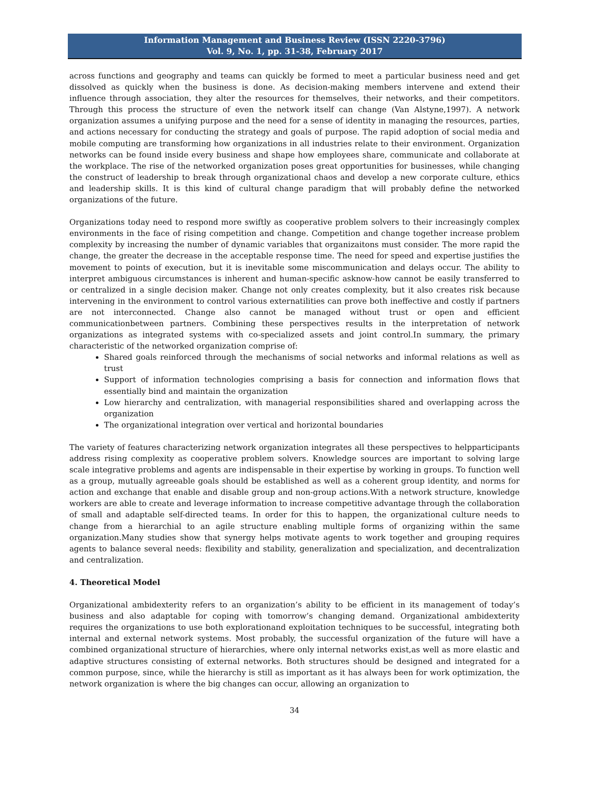Information Management and Business Review (ISSN 2220-3796)
Vol. 9, No. 1, pp. 31-38, February 2017
across functions and geography and teams can quickly be formed to meet a particular business need and get dissolved as quickly when the business is done. As decision-making members intervene and extend their influence through association, they alter the resources for themselves, their networks, and their competitors. Through this process the structure of even the network itself can change (Van Alstyne,1997). A network organization assumes a unifying purpose and the need for a sense of identity in managing the resources, parties, and actions necessary for conducting the strategy and goals of purpose. The rapid adoption of social media and mobile computing are transforming how organizations in all industries relate to their environment. Organization networks can be found inside every business and shape how employees share, communicate and collaborate at the workplace. The rise of the networked organization poses great opportunities for businesses, while changing the construct of leadership to break through organizational chaos and develop a new corporate culture, ethics and leadership skills. It is this kind of cultural change paradigm that will probably define the networked organizations of the future.
Organizations today need to respond more swiftly as cooperative problem solvers to their increasingly complex environments in the face of rising competition and change. Competition and change together increase problem complexity by increasing the number of dynamic variables that organizaitons must consider. The more rapid the change, the greater the decrease in the acceptable response time. The need for speed and expertise justifies the movement to points of execution, but it is inevitable some miscommunication and delays occur. The ability to interpret ambiguous circumstances is inherent and human-specific asknow-how cannot be easily transferred to or centralized in a single decision maker. Change not only creates complexity, but it also creates risk because intervening in the environment to control various externatilities can prove both ineffective and costly if partners are not interconnected. Change also cannot be managed without trust or open and efficient communicationbetween partners. Combining these perspectives results in the interpretation of network organizations as integrated systems with co-specialized assets and joint control.In summary, the primary characteristic of the networked organization comprise of:
Shared goals reinforced through the mechanisms of social networks and informal relations as well as trust
Support of information technologies comprising a basis for connection and information flows that essentially bind and maintain the organization
Low hierarchy and centralization, with managerial responsibilities shared and overlapping across the organization
The organizational integration over vertical and horizontal boundaries
The variety of features characterizing network organization integrates all these perspectives to helpparticipants address rising complexity as cooperative problem solvers. Knowledge sources are important to solving large scale integrative problems and agents are indispensable in their expertise by working in groups. To function well as a group, mutually agreeable goals should be established as well as a coherent group identity, and norms for action and exchange that enable and disable group and non-group actions.With a network structure, knowledge workers are able to create and leverage information to increase competitive advantage through the collaboration of small and adaptable self-directed teams. In order for this to happen, the organizational culture needs to change from a hierarchial to an agile structure enabling multiple forms of organizing within the same organization.Many studies show that synergy helps motivate agents to work together and grouping requires agents to balance several needs: flexibility and stability, generalization and specialization, and decentralization and centralization.
4. Theoretical Model
Organizational ambidexterity refers to an organization’s ability to be efficient in its management of today’s business and also adaptable for coping with tomorrow’s changing demand. Organizational ambidexterity requires the organizations to use both explorationand exploitation techniques to be successful, integrating both internal and external network systems. Most probably, the successful organization of the future will have a combined organizational structure of hierarchies, where only internal networks exist,as well as more elastic and adaptive structures consisting of external networks. Both structures should be designed and integrated for a common purpose, since, while the hierarchy is still as important as it has always been for work optimization, the network organization is where the big changes can occur, allowing an organization to
34